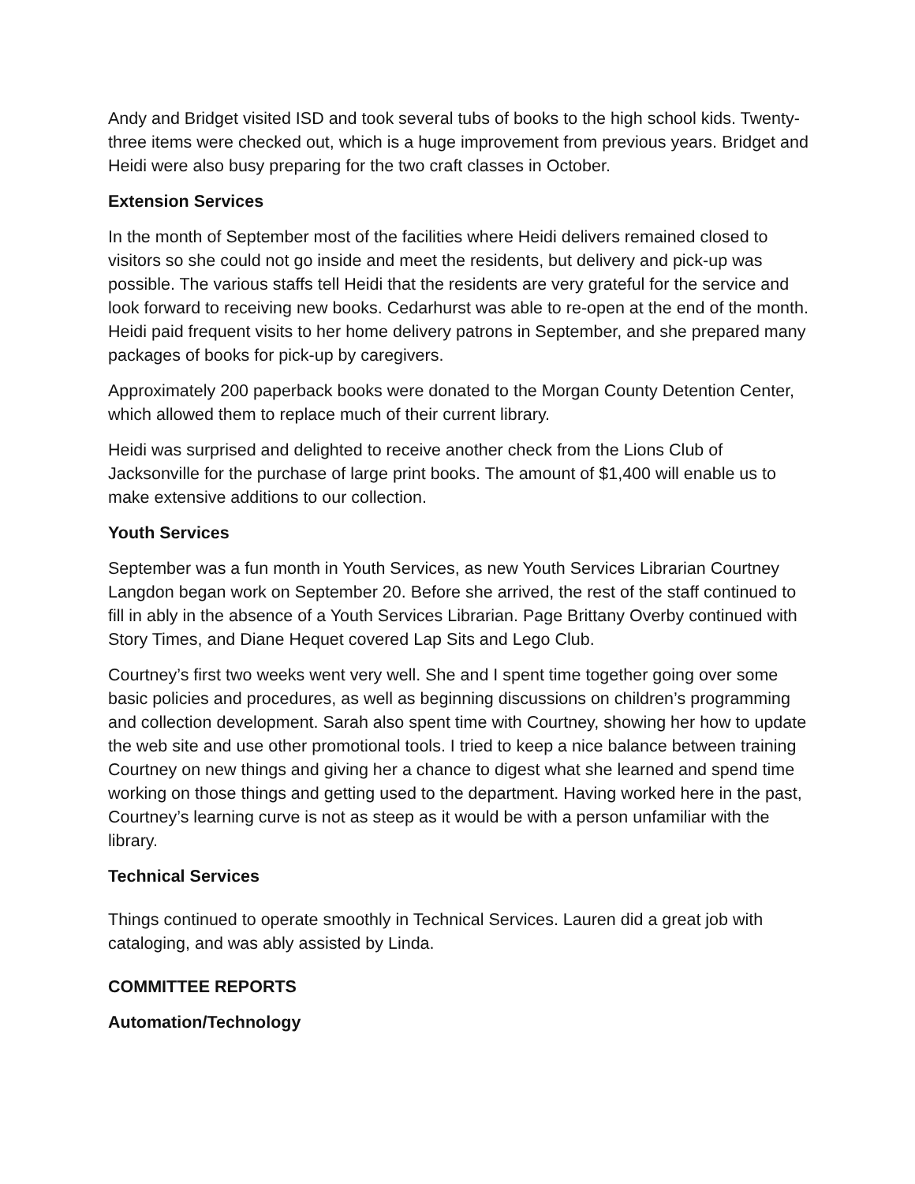Andy and Bridget visited ISD and took several tubs of books to the high school kids. Twenty-three items were checked out, which is a huge improvement from previous years. Bridget and Heidi were also busy preparing for the two craft classes in October.
Extension Services
In the month of September most of the facilities where Heidi delivers remained closed to visitors so she could not go inside and meet the residents, but delivery and pick-up was possible. The various staffs tell Heidi that the residents are very grateful for the service and look forward to receiving new books. Cedarhurst was able to re-open at the end of the month. Heidi paid frequent visits to her home delivery patrons in September, and she prepared many packages of books for pick-up by caregivers.
Approximately 200 paperback books were donated to the Morgan County Detention Center, which allowed them to replace much of their current library.
Heidi was surprised and delighted to receive another check from the Lions Club of Jacksonville for the purchase of large print books. The amount of $1,400 will enable us to make extensive additions to our collection.
Youth Services
September was a fun month in Youth Services, as new Youth Services Librarian Courtney Langdon began work on September 20. Before she arrived, the rest of the staff continued to fill in ably in the absence of a Youth Services Librarian. Page Brittany Overby continued with Story Times, and Diane Hequet covered Lap Sits and Lego Club.
Courtney’s first two weeks went very well. She and I spent time together going over some basic policies and procedures, as well as beginning discussions on children’s programming and collection development. Sarah also spent time with Courtney, showing her how to update the web site and use other promotional tools. I tried to keep a nice balance between training Courtney on new things and giving her a chance to digest what she learned and spend time working on those things and getting used to the department. Having worked here in the past, Courtney’s learning curve is not as steep as it would be with a person unfamiliar with the library.
Technical Services
Things continued to operate smoothly in Technical Services. Lauren did a great job with cataloging, and was ably assisted by Linda.
COMMITTEE REPORTS
Automation/Technology